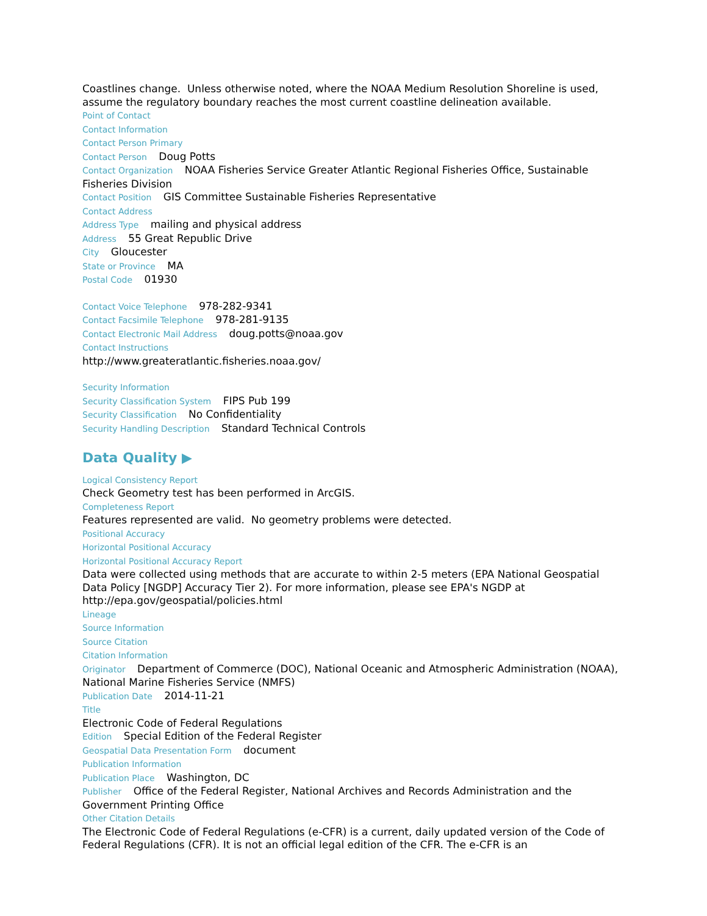Coastlines change. Unless otherwise noted, where the NOAA Medium Resolution Shoreline is used, assume the regulatory boundary reaches the most current coastline delineation available.
Point of Contact
Contact Information
Contact Person Primary
Contact Person Doug Potts
Contact Organization NOAA Fisheries Service Greater Atlantic Regional Fisheries Office, Sustainable Fisheries Division
Contact Position GIS Committee Sustainable Fisheries Representative
Contact Address
Address Type mailing and physical address
Address 55 Great Republic Drive
City Gloucester
State or Province MA
Postal Code 01930
Contact Voice Telephone 978-282-9341
Contact Facsimile Telephone 978-281-9135
Contact Electronic Mail Address doug.potts@noaa.gov
Contact Instructions
http://www.greateratlantic.fisheries.noaa.gov/
Security Information
Security Classification System FIPS Pub 199
Security Classification No Confidentiality
Security Handling Description Standard Technical Controls
Data Quality ▶
Logical Consistency Report
Check Geometry test has been performed in ArcGIS.
Completeness Report
Features represented are valid. No geometry problems were detected.
Positional Accuracy
Horizontal Positional Accuracy
Horizontal Positional Accuracy Report
Data were collected using methods that are accurate to within 2-5 meters (EPA National Geospatial Data Policy [NGDP] Accuracy Tier 2). For more information, please see EPA's NGDP at http://epa.gov/geospatial/policies.html
Lineage
Source Information
Source Citation
Citation Information
Originator Department of Commerce (DOC), National Oceanic and Atmospheric Administration (NOAA), National Marine Fisheries Service (NMFS)
Publication Date 2014-11-21
Title
Electronic Code of Federal Regulations
Edition Special Edition of the Federal Register
Geospatial Data Presentation Form document
Publication Information
Publication Place Washington, DC
Publisher Office of the Federal Register, National Archives and Records Administration and the Government Printing Office
Other Citation Details
The Electronic Code of Federal Regulations (e-CFR) is a current, daily updated version of the Code of Federal Regulations (CFR). It is not an official legal edition of the CFR. The e-CFR is an